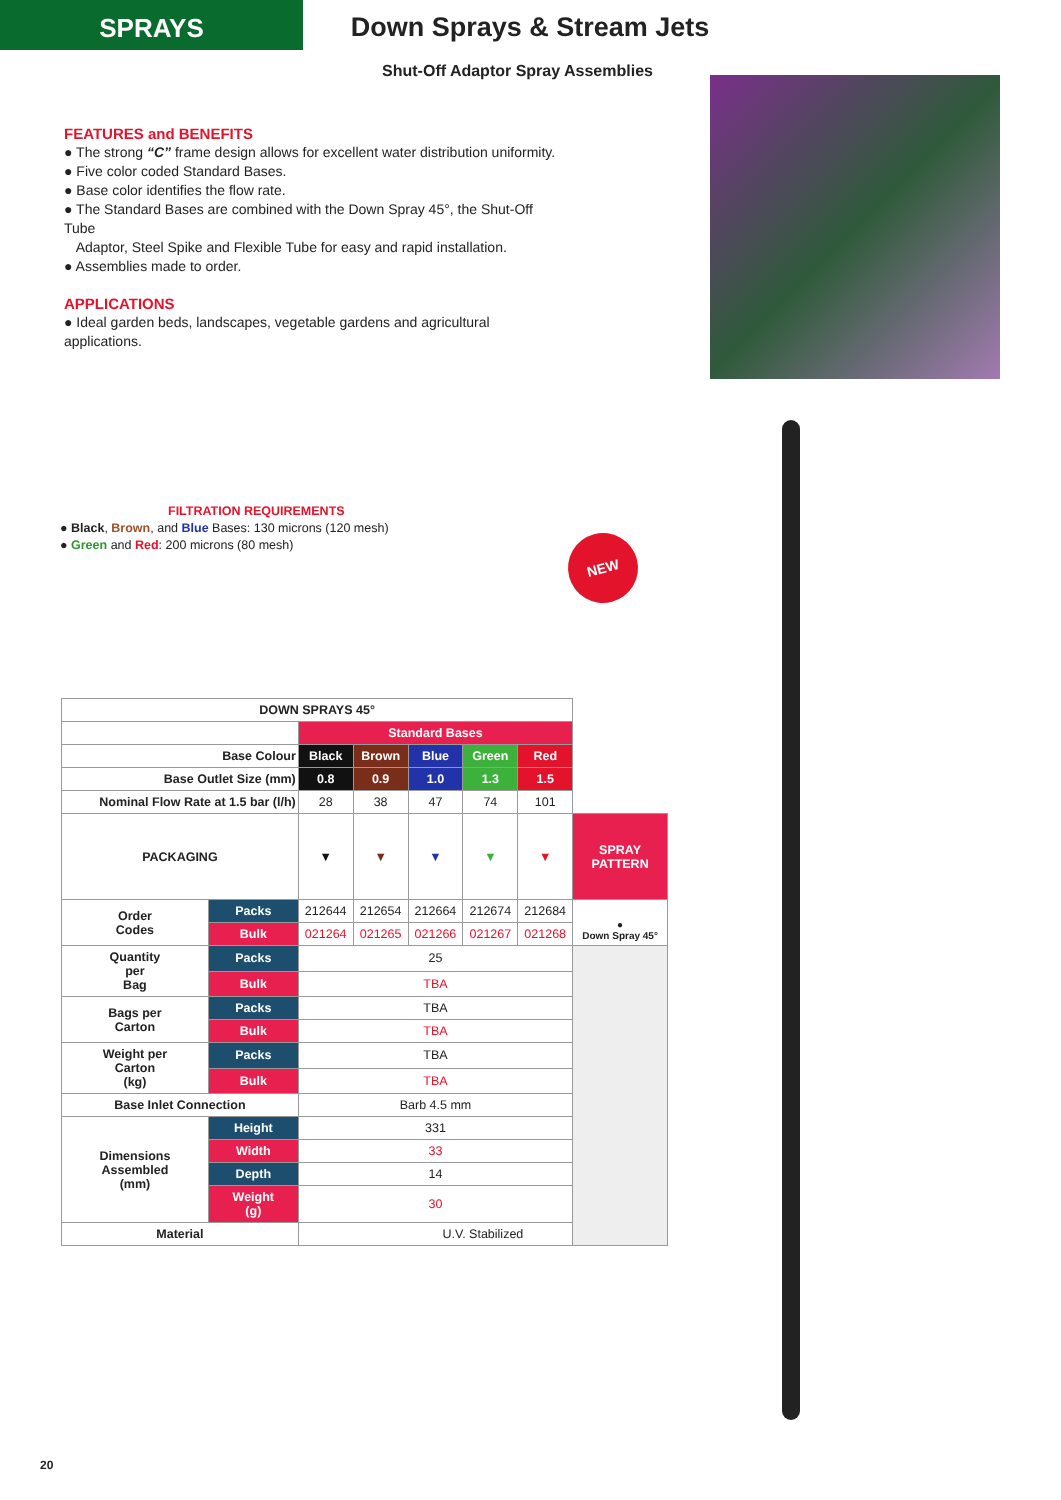SPRAYS
Down Sprays & Stream Jets
Shut-Off Adaptor Spray Assemblies
FEATURES and BENEFITS
● The strong “C” frame design allows for excellent water distribution uniformity.
● Five color coded Standard Bases.
● Base color identifies the flow rate.
● The Standard Bases are combined with the Down Spray 45°, the Shut-Off Tube
Adaptor, Steel Spike and Flexible Tube for easy and rapid installation.
● Assemblies made to order.
APPLICATIONS
● Ideal garden beds, landscapes, vegetable gardens and agricultural applications.
FILTRATION REQUIREMENTS
● Black, Brown, and Blue Bases: 130 microns (120 mesh)
● Green and Red: 200 microns (80 mesh)
NEW
| DOWN SPRAYS 45° | | | | | | | |
| --- | --- | --- | --- | --- | --- | --- | --- |
| | | Standard Bases | | | | | |
| Base Colour | | Black | Brown | Blue | Green | Red | |
| Base Outlet Size (mm) | | 0.8 | 0.9 | 1.0 | 1.3 | 1.5 | |
| Nominal Flow Rate at 1.5 bar (l/h) | | 28 | 38 | 47 | 74 | 101 | |
| PACKAGING | | ▼ | ▼ | ▼ | ▼ | ▼ | SPRAY PATTERN |
| Order Codes | Packs | 212644 | 212654 | 212664 | 212674 | 212684 | ● Down Spray 45° |
| | Bulk | 021264 | 021265 | 021266 | 021267 | 021268 | |
| Quantity per Bag | Packs | 25 | | | | | |
| | Bulk | TBA | | | | | |
| Bags per Carton | Packs | TBA | | | | | |
| | Bulk | TBA | | | | | |
| Weight per Carton (kg) | Packs | TBA | | | | | |
| | Bulk | TBA | | | | | |
| Base Inlet Connection | | Barb 4.5 mm | | | | | |
| Dimensions Assembled (mm) | Height | 331 | | | | | |
| | Width | 33 | | | | | |
| | Depth | 14 | | | | | |
| | Weight (g) | 30 | | | | | |
| Material | | U.V. Stabilized | | | | | |
20